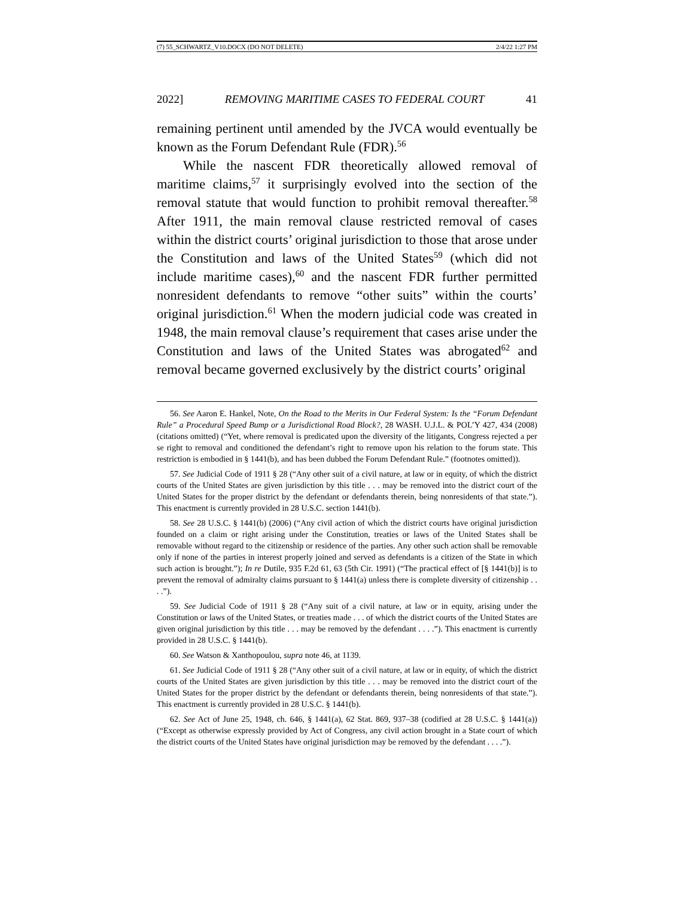(7) 55_SCHWARTZ_V10.DOCX (DO NOT DELETE) 2/4/22 1:27 PM
2022] REMOVING MARITIME CASES TO FEDERAL COURT 41
remaining pertinent until amended by the JVCA would eventually be known as the Forum Defendant Rule (FDR).<sup>56</sup>
While the nascent FDR theoretically allowed removal of maritime claims,<sup>57</sup> it surprisingly evolved into the section of the removal statute that would function to prohibit removal thereafter.<sup>58</sup> After 1911, the main removal clause restricted removal of cases within the district courts’ original jurisdiction to those that arose under the Constitution and laws of the United States<sup>59</sup> (which did not include maritime cases),<sup>60</sup> and the nascent FDR further permitted nonresident defendants to remove “other suits” within the courts’ original jurisdiction.<sup>61</sup> When the modern judicial code was created in 1948, the main removal clause’s requirement that cases arise under the Constitution and laws of the United States was abrogated<sup>62</sup> and removal became governed exclusively by the district courts’ original
56. See Aaron E. Hankel, Note, On the Road to the Merits in Our Federal System: Is the “Forum Defendant Rule” a Procedural Speed Bump or a Jurisdictional Road Block?, 28 WASH. U.J.L. & POL’Y 427, 434 (2008) (citations omitted) (“Yet, where removal is predicated upon the diversity of the litigants, Congress rejected a per se right to removal and conditioned the defendant’s right to remove upon his relation to the forum state. This restriction is embodied in § 1441(b), and has been dubbed the Forum Defendant Rule.” (footnotes omitted)).
57. See Judicial Code of 1911 § 28 (“Any other suit of a civil nature, at law or in equity, of which the district courts of the United States are given jurisdiction by this title . . . may be removed into the district court of the United States for the proper district by the defendant or defendants therein, being nonresidents of that state.”). This enactment is currently provided in 28 U.S.C. section 1441(b).
58. See 28 U.S.C. § 1441(b) (2006) (“Any civil action of which the district courts have original jurisdiction founded on a claim or right arising under the Constitution, treaties or laws of the United States shall be removable without regard to the citizenship or residence of the parties. Any other such action shall be removable only if none of the parties in interest properly joined and served as defendants is a citizen of the State in which such action is brought.”); In re Dutile, 935 F.2d 61, 63 (5th Cir. 1991) (“The practical effect of [§ 1441(b)] is to prevent the removal of admiralty claims pursuant to § 1441(a) unless there is complete diversity of citizenship . . . .”).
59. See Judicial Code of 1911 § 28 (“Any suit of a civil nature, at law or in equity, arising under the Constitution or laws of the United States, or treaties made . . . of which the district courts of the United States are given original jurisdiction by this title . . . may be removed by the defendant . . . .”). This enactment is currently provided in 28 U.S.C. § 1441(b).
60. See Watson & Xanthopoulou, supra note 46, at 1139.
61. See Judicial Code of 1911 § 28 (“Any other suit of a civil nature, at law or in equity, of which the district courts of the United States are given jurisdiction by this title . . . may be removed into the district court of the United States for the proper district by the defendant or defendants therein, being nonresidents of that state.”). This enactment is currently provided in 28 U.S.C. § 1441(b).
62. See Act of June 25, 1948, ch. 646, § 1441(a), 62 Stat. 869, 937–38 (codified at 28 U.S.C. § 1441(a)) (“Except as otherwise expressly provided by Act of Congress, any civil action brought in a State court of which the district courts of the United States have original jurisdiction may be removed by the defendant . . . .”).